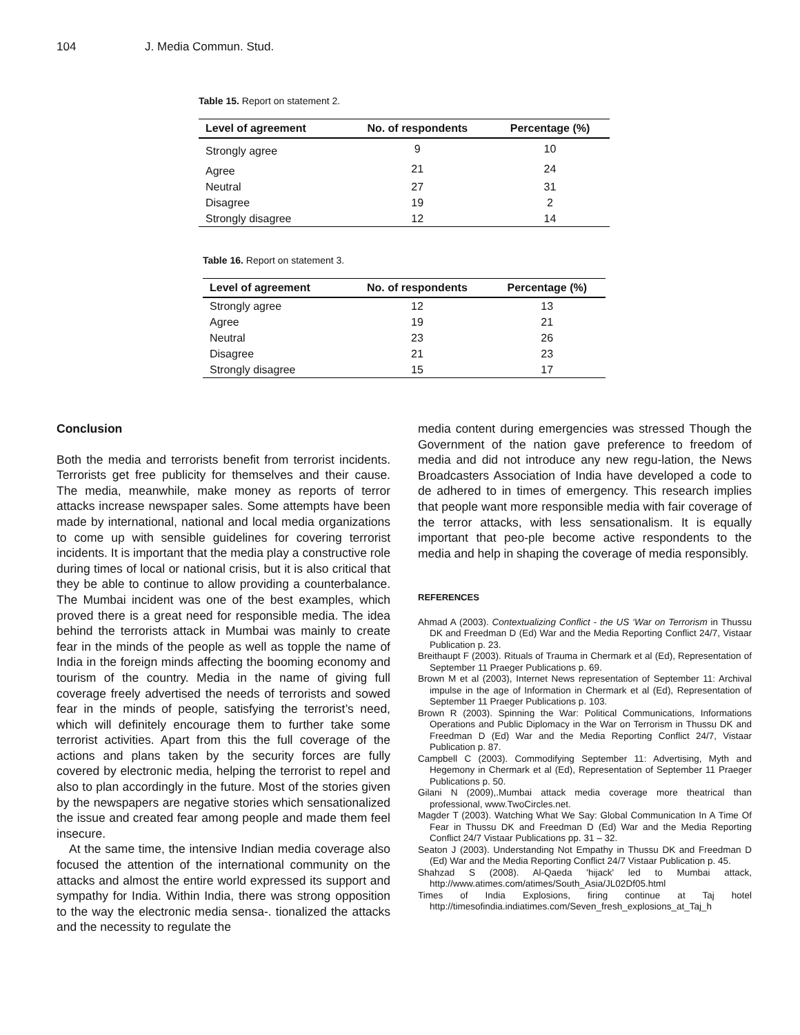104 J. Media Commun. Stud.
Table 15. Report on statement 2.
| Level of agreement | No. of respondents | Percentage (%) |
| --- | --- | --- |
| Strongly agree | 9 | 10 |
| Agree | 21 | 24 |
| Neutral | 27 | 31 |
| Disagree | 19 | 2 |
| Strongly disagree | 12 | 14 |
Table 16. Report on statement 3.
| Level of agreement | No. of respondents | Percentage (%) |
| --- | --- | --- |
| Strongly agree | 12 | 13 |
| Agree | 19 | 21 |
| Neutral | 23 | 26 |
| Disagree | 21 | 23 |
| Strongly disagree | 15 | 17 |
Conclusion
Both the media and terrorists benefit from terrorist incidents. Terrorists get free publicity for themselves and their cause. The media, meanwhile, make money as reports of terror attacks increase newspaper sales. Some attempts have been made by international, national and local media organizations to come up with sensible guidelines for covering terrorist incidents. It is important that the media play a constructive role during times of local or national crisis, but it is also critical that they be able to continue to allow providing a counterbalance. The Mumbai incident was one of the best examples, which proved there is a great need for responsible media. The idea behind the terrorists attack in Mumbai was mainly to create fear in the minds of the people as well as topple the name of India in the foreign minds affecting the booming economy and tourism of the country. Media in the name of giving full coverage freely advertised the needs of terrorists and sowed fear in the minds of people, satisfying the terrorist’s need, which will definitely encourage them to further take some terrorist activities. Apart from this the full coverage of the actions and plans taken by the security forces are fully covered by electronic media, helping the terrorist to repel and also to plan accordingly in the future. Most of the stories given by the newspapers are negative stories which sensationalized the issue and created fear among people and made them feel insecure.
At the same time, the intensive Indian media coverage also focused the attention of the international community on the attacks and almost the entire world expressed its support and sympathy for India. Within India, there was strong opposition to the way the electronic media sensa-. tionalized the attacks and the necessity to regulate the
media content during emergencies was stressed Though the Government of the nation gave preference to freedom of media and did not introduce any new regu-lation, the News Broadcasters Association of India have developed a code to de adhered to in times of emergency. This research implies that people want more responsible media with fair coverage of the terror attacks, with less sensationalism. It is equally important that peo-ple become active respondents to the media and help in shaping the coverage of media responsibly.
REFERENCES
Ahmad A (2003). Contextualizing Conflict - the US ‘War on Terrorism in Thussu DK and Freedman D (Ed) War and the Media Reporting Conflict 24/7, Vistaar Publication p. 23.
Breithaupt F (2003). Rituals of Trauma in Chermark et al (Ed), Representation of September 11 Praeger Publications p. 69.
Brown M et al (2003), Internet News representation of September 11: Archival impulse in the age of Information in Chermark et al (Ed), Representation of September 11 Praeger Publications p. 103.
Brown R (2003). Spinning the War: Political Communications, Informations Operations and Public Diplomacy in the War on Terrorism in Thussu DK and Freedman D (Ed) War and the Media Reporting Conflict 24/7, Vistaar Publication p. 87.
Campbell C (2003). Commodifying September 11: Advertising, Myth and Hegemony in Chermark et al (Ed), Representation of September 11 Praeger Publications p. 50.
Gilani N (2009),.Mumbai attack media coverage more theatrical than professional, www.TwoCircles.net.
Magder T (2003). Watching What We Say: Global Communication In A Time Of Fear in Thussu DK and Freedman D (Ed) War and the Media Reporting Conflict 24/7 Vistaar Publications pp. 31 – 32.
Seaton J (2003). Understanding Not Empathy in Thussu DK and Freedman D (Ed) War and the Media Reporting Conflict 24/7 Vistaar Publication p. 45.
Shahzad S (2008). Al-Qaeda 'hijack' led to Mumbai attack, http://www.atimes.com/atimes/South_Asia/JL02Df05.html
Times of India Explosions, firing continue at Taj hotel http://timesofindia.indiatimes.com/Seven_fresh_explosions_at_Taj_h